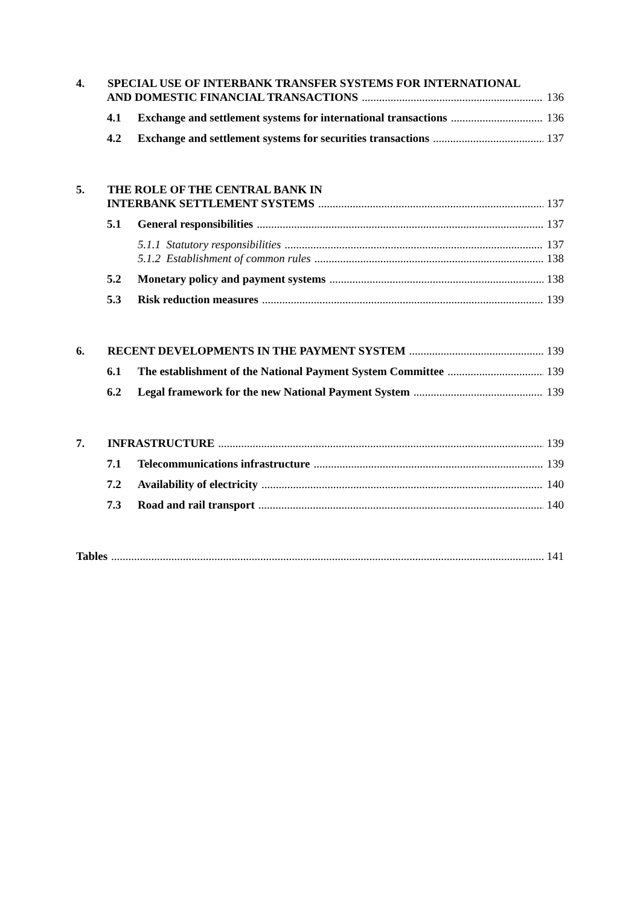4. SPECIAL USE OF INTERBANK TRANSFER SYSTEMS FOR INTERNATIONAL
AND DOMESTIC FINANCIAL TRANSACTIONS 136
4.1 Exchange and settlement systems for international transactions 136
4.2 Exchange and settlement systems for securities transactions 137
5. THE ROLE OF THE CENTRAL BANK IN
INTERBANK SETTLEMENT SYSTEMS 137
5.1 General responsibilities 137
5.1.1 Statutory responsibilities 137
5.1.2 Establishment of common rules 138
5.2 Monetary policy and payment systems 138
5.3 Risk reduction measures 139
6. RECENT DEVELOPMENTS IN THE PAYMENT SYSTEM 139
6.1 The establishment of the National Payment System Committee 139
6.2 Legal framework for the new National Payment System 139
7. INFRASTRUCTURE 139
7.1 Telecommunications infrastructure 139
7.2 Availability of electricity 140
7.3 Road and rail transport 140
Tables 141